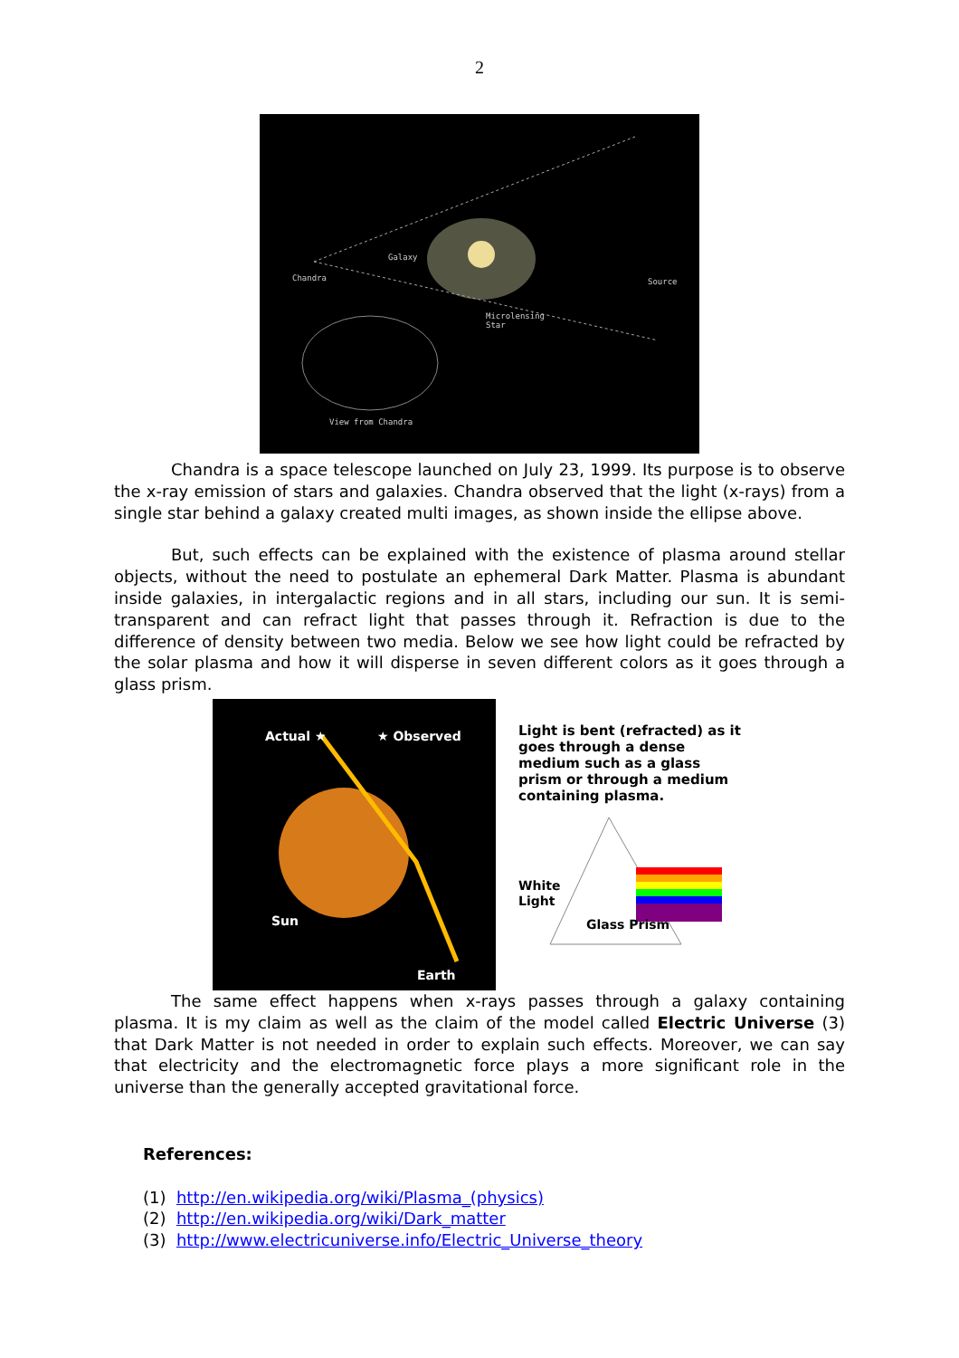2
Galaxy
Chandra Source
Microlensing
Star
View from Chandra
Chandra is a space telescope launched on July 23, 1999. Its purpose is to observe the x-ray emission of stars and galaxies. Chandra observed that the light (x-rays) from a single star behind a galaxy created multi images, as shown inside the ellipse above.
But, such effects can be explained with the existence of plasma around stellar objects, without the need to postulate an ephemeral Dark Matter. Plasma is abundant inside galaxies, in intergalactic regions and in all stars, including our sun. It is semi-transparent and can refract light that passes through it. Refraction is due to the difference of density between two media. Below we see how light could be refracted by the solar plasma and how it will disperse in seven different colors as it goes through a glass prism.
Actual ★ ★ Observed
Sun
Earth
Light is bent (refracted) as it goes through a dense medium such as a glass prism or through a medium containing plasma.
White
Light
Glass Prism
The same effect happens when x-rays passes through a galaxy containing plasma. It is my claim as well as the claim of the model called Electric Universe (3) that Dark Matter is not needed in order to explain such effects. Moreover, we can say that electricity and the electromagnetic force plays a more significant role in the universe than the generally accepted gravitational force.
References:
(1) http://en.wikipedia.org/wiki/Plasma_(physics)
(2) http://en.wikipedia.org/wiki/Dark_matter
(3) http://www.electricuniverse.info/Electric_Universe_theory